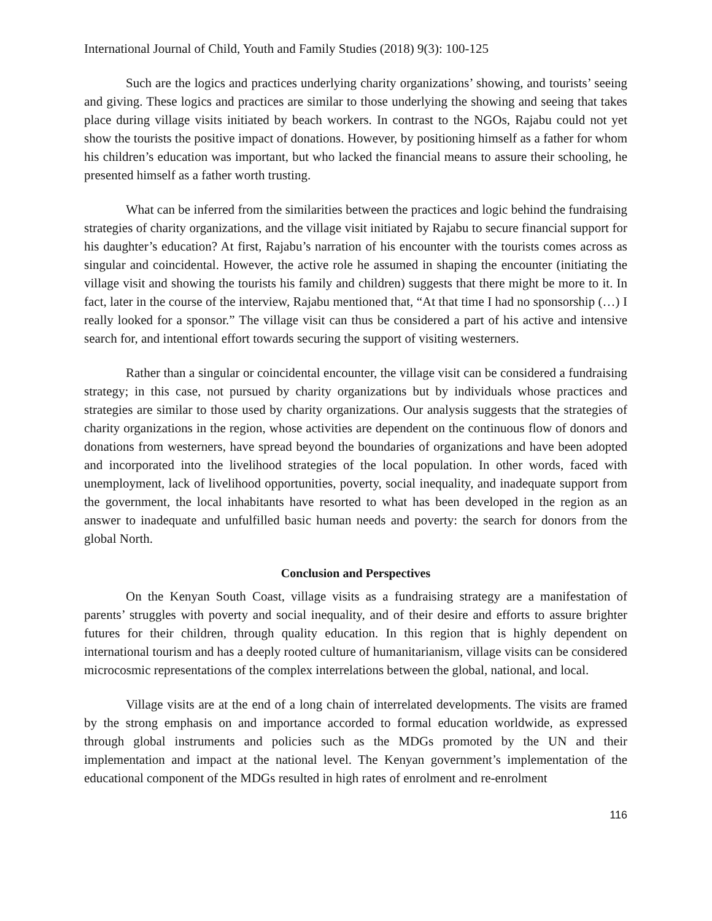International Journal of Child, Youth and Family Studies (2018) 9(3): 100-125
Such are the logics and practices underlying charity organizations’ showing, and tourists’ seeing and giving. These logics and practices are similar to those underlying the showing and seeing that takes place during village visits initiated by beach workers. In contrast to the NGOs, Rajabu could not yet show the tourists the positive impact of donations. However, by positioning himself as a father for whom his children’s education was important, but who lacked the financial means to assure their schooling, he presented himself as a father worth trusting.
What can be inferred from the similarities between the practices and logic behind the fundraising strategies of charity organizations, and the village visit initiated by Rajabu to secure financial support for his daughter’s education? At first, Rajabu’s narration of his encounter with the tourists comes across as singular and coincidental. However, the active role he assumed in shaping the encounter (initiating the village visit and showing the tourists his family and children) suggests that there might be more to it. In fact, later in the course of the interview, Rajabu mentioned that, “At that time I had no sponsorship (…) I really looked for a sponsor.” The village visit can thus be considered a part of his active and intensive search for, and intentional effort towards securing the support of visiting westerners.
Rather than a singular or coincidental encounter, the village visit can be considered a fundraising strategy; in this case, not pursued by charity organizations but by individuals whose practices and strategies are similar to those used by charity organizations. Our analysis suggests that the strategies of charity organizations in the region, whose activities are dependent on the continuous flow of donors and donations from westerners, have spread beyond the boundaries of organizations and have been adopted and incorporated into the livelihood strategies of the local population. In other words, faced with unemployment, lack of livelihood opportunities, poverty, social inequality, and inadequate support from the government, the local inhabitants have resorted to what has been developed in the region as an answer to inadequate and unfulfilled basic human needs and poverty: the search for donors from the global North.
Conclusion and Perspectives
On the Kenyan South Coast, village visits as a fundraising strategy are a manifestation of parents’ struggles with poverty and social inequality, and of their desire and efforts to assure brighter futures for their children, through quality education. In this region that is highly dependent on international tourism and has a deeply rooted culture of humanitarianism, village visits can be considered microcosmic representations of the complex interrelations between the global, national, and local.
Village visits are at the end of a long chain of interrelated developments. The visits are framed by the strong emphasis on and importance accorded to formal education worldwide, as expressed through global instruments and policies such as the MDGs promoted by the UN and their implementation and impact at the national level. The Kenyan government’s implementation of the educational component of the MDGs resulted in high rates of enrolment and re-enrolment
116